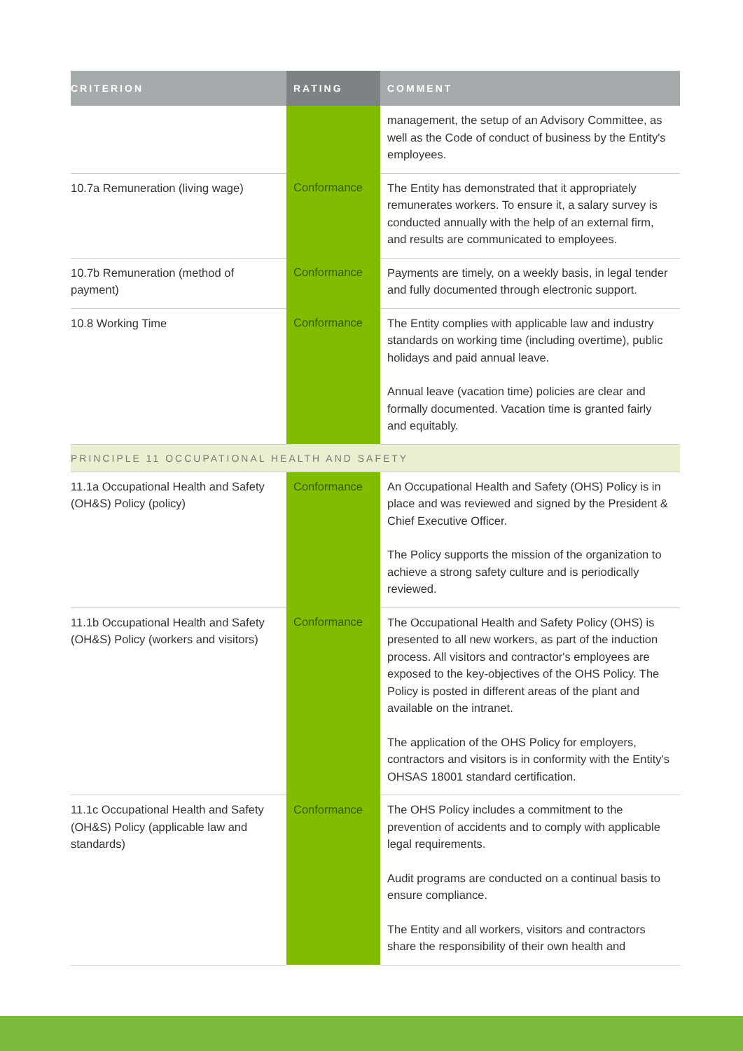| CRITERION | RATING | COMMENT |
| --- | --- | --- |
| | | management, the setup of an Advisory Committee, as well as the Code of conduct of business by the Entity's employees. |
| 10.7a Remuneration (living wage) | Conformance | The Entity has demonstrated that it appropriately remunerates workers. To ensure it, a salary survey is conducted annually with the help of an external firm, and results are communicated to employees. |
| 10.7b Remuneration (method of payment) | Conformance | Payments are timely, on a weekly basis, in legal tender and fully documented through electronic support. |
| 10.8 Working Time | Conformance | The Entity complies with applicable law and industry standards on working time (including overtime), public holidays and paid annual leave. Annual leave (vacation time) policies are clear and formally documented. Vacation time is granted fairly and equitably. |
| PRINCIPLE 11 OCCUPATIONAL HEALTH AND SAFETY | | |
| 11.1a Occupational Health and Safety (OH&S) Policy (policy) | Conformance | An Occupational Health and Safety (OHS) Policy is in place and was reviewed and signed by the President & Chief Executive Officer. The Policy supports the mission of the organization to achieve a strong safety culture and is periodically reviewed. |
| 11.1b Occupational Health and Safety (OH&S) Policy (workers and visitors) | Conformance | The Occupational Health and Safety Policy (OHS) is presented to all new workers, as part of the induction process. All visitors and contractor's employees are exposed to the key-objectives of the OHS Policy. The Policy is posted in different areas of the plant and available on the intranet. The application of the OHS Policy for employers, contractors and visitors is in conformity with the Entity's OHSAS 18001 standard certification. |
| 11.1c Occupational Health and Safety (OH&S) Policy (applicable law and standards) | Conformance | The OHS Policy includes a commitment to the prevention of accidents and to comply with applicable legal requirements. Audit programs are conducted on a continual basis to ensure compliance. The Entity and all workers, visitors and contractors share the responsibility of their own health and |